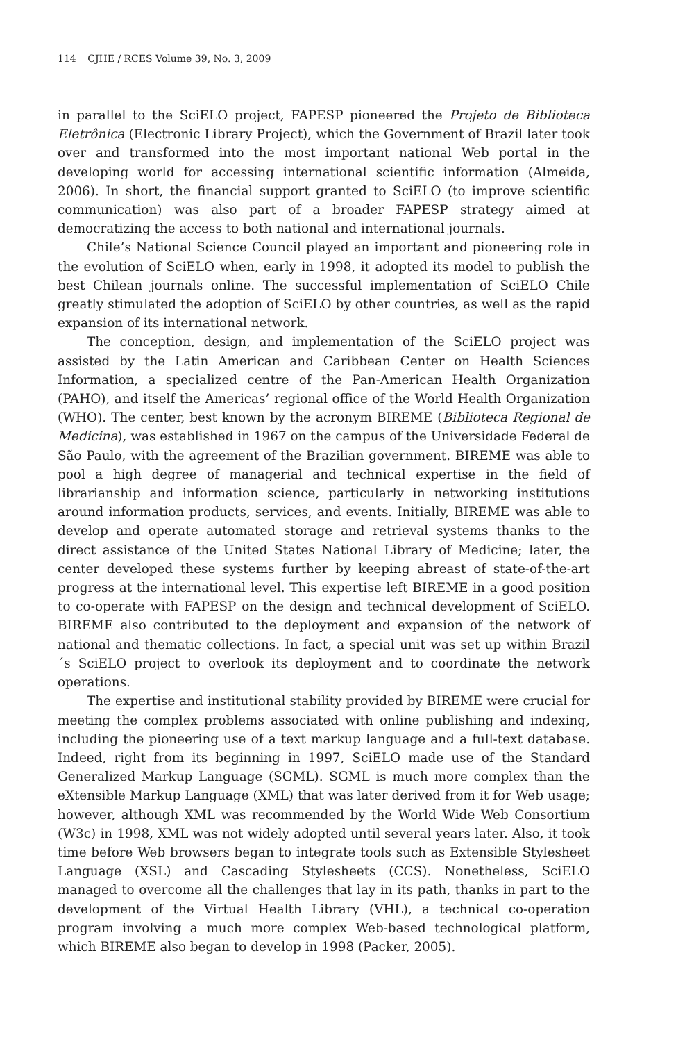114 CJHE / RCES Volume 39, No. 3, 2009
in parallel to the SciELO project, FAPESP pioneered the Projeto de Biblioteca Eletrônica (Electronic Library Project), which the Government of Brazil later took over and transformed into the most important national Web portal in the developing world for accessing international scientific information (Almeida, 2006). In short, the financial support granted to SciELO (to improve scientific communication) was also part of a broader FAPESP strategy aimed at democratizing the access to both national and international journals.
Chile’s National Science Council played an important and pioneering role in the evolution of SciELO when, early in 1998, it adopted its model to publish the best Chilean journals online. The successful implementation of SciELO Chile greatly stimulated the adoption of SciELO by other countries, as well as the rapid expansion of its international network.
The conception, design, and implementation of the SciELO project was assisted by the Latin American and Caribbean Center on Health Sciences Information, a specialized centre of the Pan-American Health Organization (PAHO), and itself the Americas’ regional office of the World Health Organization (WHO). The center, best known by the acronym BIREME (Biblioteca Regional de Medicina), was established in 1967 on the campus of the Universidade Federal de São Paulo, with the agreement of the Brazilian government. BIREME was able to pool a high degree of managerial and technical expertise in the field of librarianship and information science, particularly in networking institutions around information products, services, and events. Initially, BIREME was able to develop and operate automated storage and retrieval systems thanks to the direct assistance of the United States National Library of Medicine; later, the center developed these systems further by keeping abreast of state-of-the-art progress at the international level. This expertise left BIREME in a good position to co-operate with FAPESP on the design and technical development of SciELO. BIREME also contributed to the deployment and expansion of the network of national and thematic collections. In fact, a special unit was set up within Brazil´s SciELO project to overlook its deployment and to coordinate the network operations.
The expertise and institutional stability provided by BIREME were crucial for meeting the complex problems associated with online publishing and indexing, including the pioneering use of a text markup language and a full-text database. Indeed, right from its beginning in 1997, SciELO made use of the Standard Generalized Markup Language (SGML). SGML is much more complex than the eXtensible Markup Language (XML) that was later derived from it for Web usage; however, although XML was recommended by the World Wide Web Consortium (W3c) in 1998, XML was not widely adopted until several years later. Also, it took time before Web browsers began to integrate tools such as Extensible Stylesheet Language (XSL) and Cascading Stylesheets (CCS). Nonetheless, SciELO managed to overcome all the challenges that lay in its path, thanks in part to the development of the Virtual Health Library (VHL), a technical co-operation program involving a much more complex Web-based technological platform, which BIREME also began to develop in 1998 (Packer, 2005).